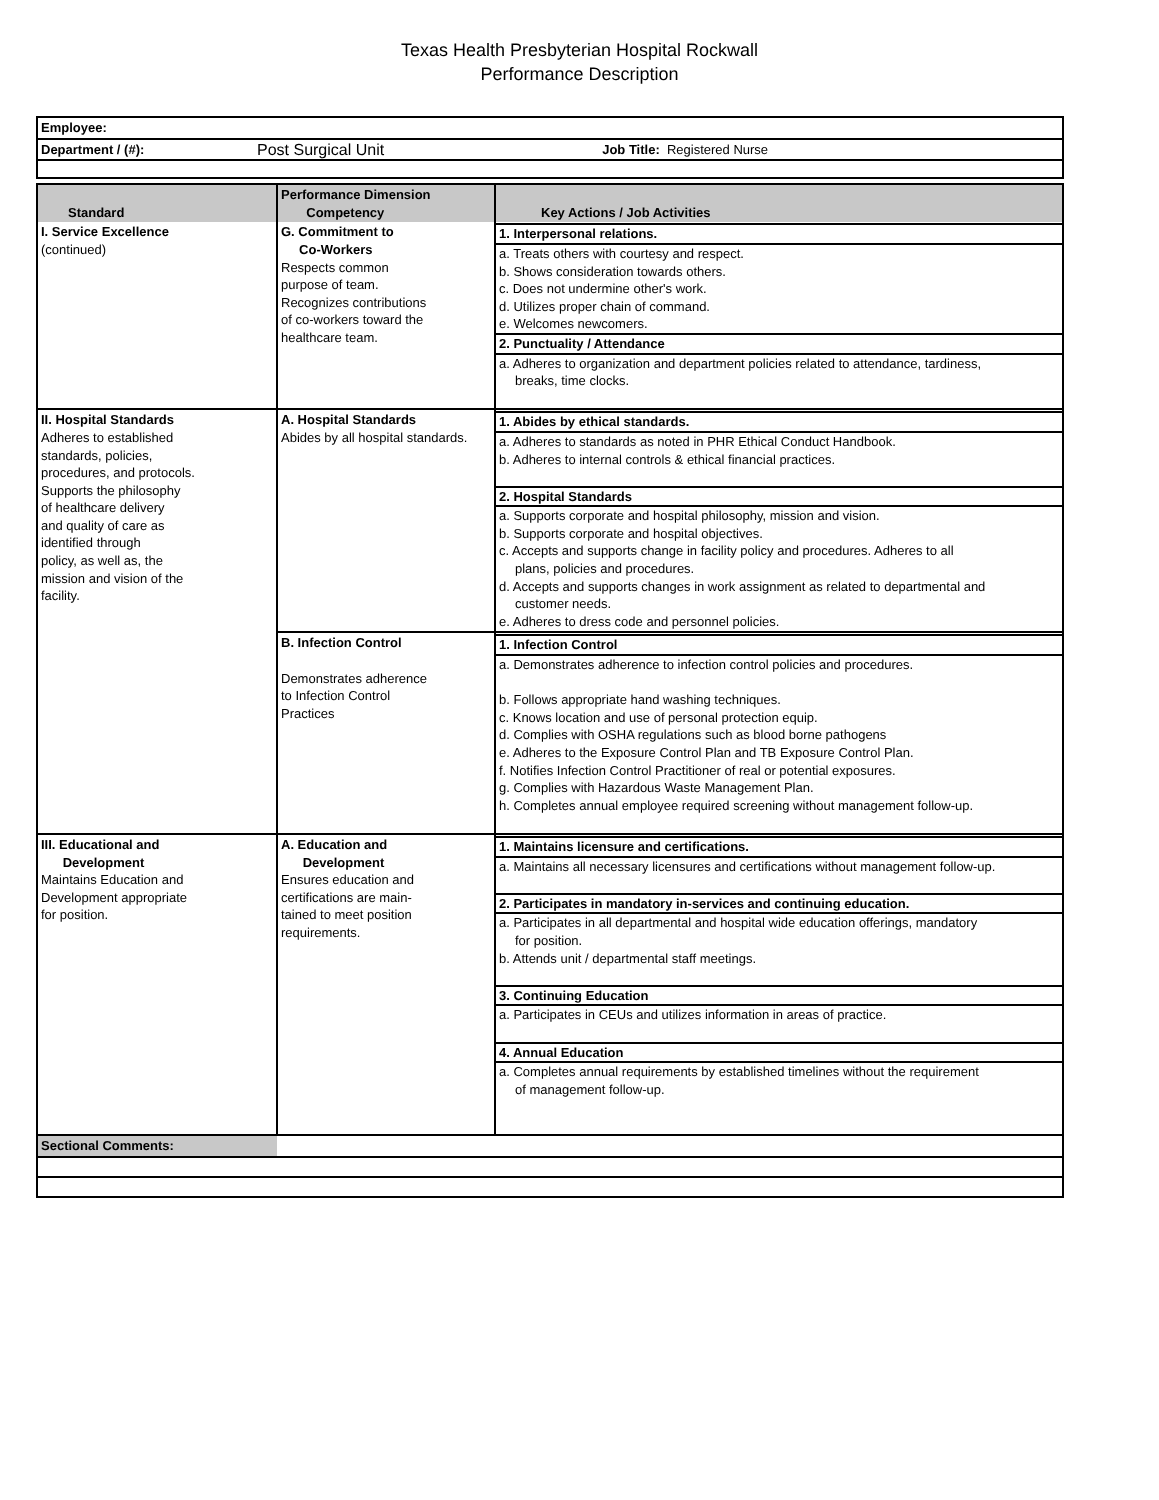Texas Health Presbyterian Hospital Rockwall
Performance Description
| Employee: | | | |
| Department / (#): | Post Surgical Unit | Job Title: Registered Nurse | |
| Standard | Performance Dimension Competency | Key Actions / Job Activities |
| --- | --- | --- |
| I. Service Excellence (continued) | G. Commitment to Co-Workers Respects common purpose of team. Recognizes contributions of co-workers toward the healthcare team. | 1. Interpersonal relations. a. Treats others with courtesy and respect. b. Shows consideration towards others. c. Does not undermine other's work. d. Utilizes proper chain of command. e. Welcomes newcomers. 2. Punctuality / Attendance a. Adheres to organization and department policies related to attendance, tardiness, breaks, time clocks. |
| II. Hospital Standards Adheres to established standards, policies, procedures, and protocols. Supports the philosophy of healthcare delivery and quality of care as identified through policy, as well as, the mission and vision of the facility. | A. Hospital Standards Abides by all hospital standards. | 1. Abides by ethical standards. a. Adheres to standards as noted in PHR Ethical Conduct Handbook. b. Adheres to internal controls & ethical financial practices. 2. Hospital Standards a. Supports corporate and hospital philosophy, mission and vision. b. Supports corporate and hospital objectives. c. Accepts and supports change in facility policy and procedures. Adheres to all plans, policies and procedures. d. Accepts and supports changes in work assignment as related to departmental and customer needs. e. Adheres to dress code and personnel policies. |
| | B. Infection Control Demonstrates adherence to Infection Control Practices | 1. Infection Control a. Demonstrates adherence to infection control policies and procedures. b. Follows appropriate hand washing techniques. c. Knows location and use of personal protection equip. d. Complies with OSHA regulations such as blood borne pathogens e. Adheres to the Exposure Control Plan and TB Exposure Control Plan. f. Notifies Infection Control Practitioner of real or potential exposures. g. Complies with Hazardous Waste Management Plan. h. Completes annual employee required screening without management follow-up. |
| III. Educational and Development Maintains Education and Development appropriate for position. | A. Education and Development Ensures education and certifications are main- tained to meet position requirements. | 1. Maintains licensure and certifications. a. Maintains all necessary licensures and certifications without management follow-up. 2. Participates in mandatory in-services and continuing education. a. Participates in all departmental and hospital wide education offerings, mandatory for position. b. Attends unit / departmental staff meetings. 3. Continuing Education a. Participates in CEUs and utilizes information in areas of practice. 4. Annual Education a. Completes annual requirements by established timelines without the requirement of management follow-up. |
| Sectional Comments: | | |